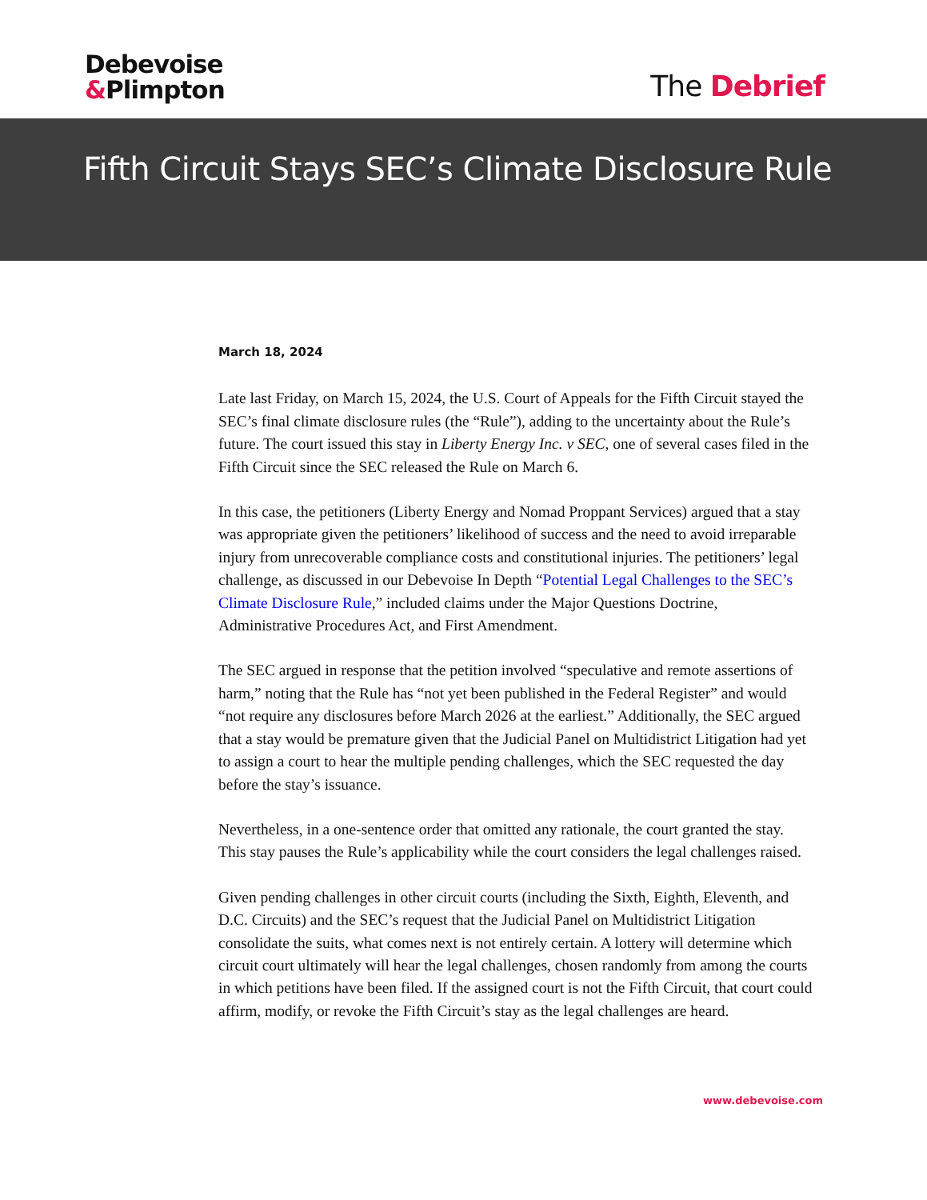Debevoise
&Plimpton
The Debrief
Fifth Circuit Stays SEC’s Climate Disclosure Rule
March 18, 2024
Late last Friday, on March 15, 2024, the U.S. Court of Appeals for the Fifth Circuit stayed the SEC’s final climate disclosure rules (the “Rule”), adding to the uncertainty about the Rule’s future. The court issued this stay in Liberty Energy Inc. v SEC, one of several cases filed in the Fifth Circuit since the SEC released the Rule on March 6.
In this case, the petitioners (Liberty Energy and Nomad Proppant Services) argued that a stay was appropriate given the petitioners’ likelihood of success and the need to avoid irreparable injury from unrecoverable compliance costs and constitutional injuries. The petitioners’ legal challenge, as discussed in our Debevoise In Depth “Potential Legal Challenges to the SEC’s Climate Disclosure Rule,” included claims under the Major Questions Doctrine, Administrative Procedures Act, and First Amendment.
The SEC argued in response that the petition involved “speculative and remote assertions of harm,” noting that the Rule has “not yet been published in the Federal Register” and would “not require any disclosures before March 2026 at the earliest.” Additionally, the SEC argued that a stay would be premature given that the Judicial Panel on Multidistrict Litigation had yet to assign a court to hear the multiple pending challenges, which the SEC requested the day before the stay’s issuance.
Nevertheless, in a one-sentence order that omitted any rationale, the court granted the stay. This stay pauses the Rule’s applicability while the court considers the legal challenges raised.
Given pending challenges in other circuit courts (including the Sixth, Eighth, Eleventh, and D.C. Circuits) and the SEC’s request that the Judicial Panel on Multidistrict Litigation consolidate the suits, what comes next is not entirely certain. A lottery will determine which circuit court ultimately will hear the legal challenges, chosen randomly from among the courts in which petitions have been filed. If the assigned court is not the Fifth Circuit, that court could affirm, modify, or revoke the Fifth Circuit’s stay as the legal challenges are heard.
www.debevoise.com